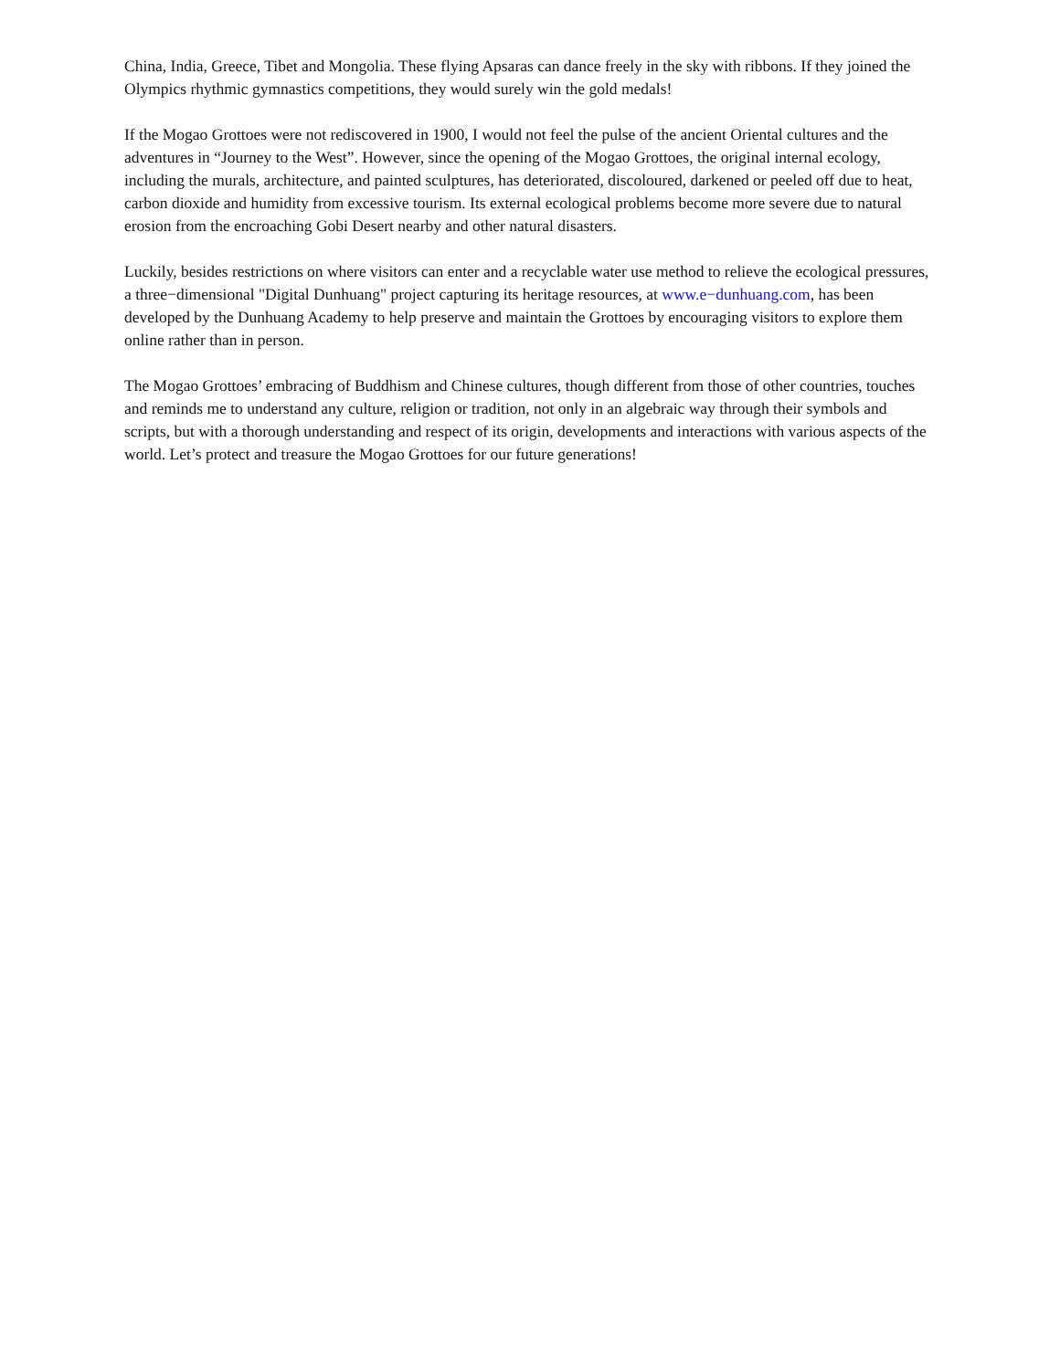China, India, Greece, Tibet and Mongolia. These flying Apsaras can dance freely in the sky with ribbons. If they joined the Olympics rhythmic gymnastics competitions, they would surely win the gold medals!
If the Mogao Grottoes were not rediscovered in 1900, I would not feel the pulse of the ancient Oriental cultures and the adventures in “Journey to the West”. However, since the opening of the Mogao Grottoes, the original internal ecology, including the murals, architecture, and painted sculptures, has deteriorated, discoloured, darkened or peeled off due to heat, carbon dioxide and humidity from excessive tourism. Its external ecological problems become more severe due to natural erosion from the encroaching Gobi Desert nearby and other natural disasters.
Luckily, besides restrictions on where visitors can enter and a recyclable water use method to relieve the ecological pressures, a three−dimensional "Digital Dunhuang" project capturing its heritage resources, at www.e−dunhuang.com, has been developed by the Dunhuang Academy to help preserve and maintain the Grottoes by encouraging visitors to explore them online rather than in person.
The Mogao Grottoes’ embracing of Buddhism and Chinese cultures, though different from those of other countries, touches and reminds me to understand any culture, religion or tradition, not only in an algebraic way through their symbols and scripts, but with a thorough understanding and respect of its origin, developments and interactions with various aspects of the world. Let’s protect and treasure the Mogao Grottoes for our future generations!